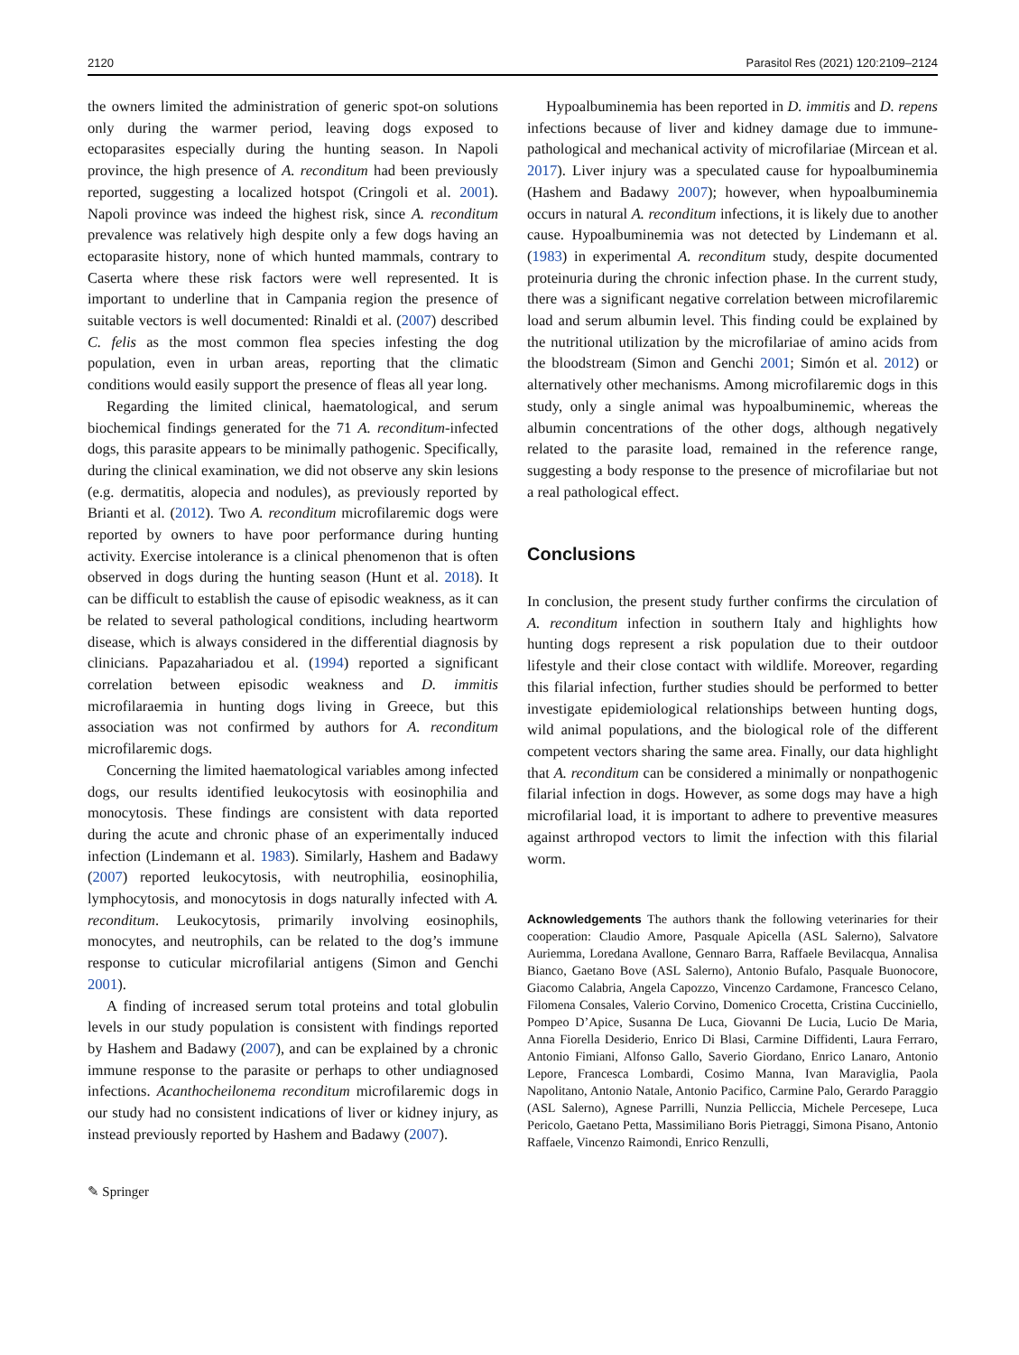2120 Parasitol Res (2021) 120:2109–2124
the owners limited the administration of generic spot-on solutions only during the warmer period, leaving dogs exposed to ectoparasites especially during the hunting season. In Napoli province, the high presence of A. reconditum had been previously reported, suggesting a localized hotspot (Cringoli et al. 2001). Napoli province was indeed the highest risk, since A. reconditum prevalence was relatively high despite only a few dogs having an ectoparasite history, none of which hunted mammals, contrary to Caserta where these risk factors were well represented. It is important to underline that in Campania region the presence of suitable vectors is well documented: Rinaldi et al. (2007) described C. felis as the most common flea species infesting the dog population, even in urban areas, reporting that the climatic conditions would easily support the presence of fleas all year long.
Regarding the limited clinical, haematological, and serum biochemical findings generated for the 71 A. reconditum-infected dogs, this parasite appears to be minimally pathogenic. Specifically, during the clinical examination, we did not observe any skin lesions (e.g. dermatitis, alopecia and nodules), as previously reported by Brianti et al. (2012). Two A. reconditum microfilaremic dogs were reported by owners to have poor performance during hunting activity. Exercise intolerance is a clinical phenomenon that is often observed in dogs during the hunting season (Hunt et al. 2018). It can be difficult to establish the cause of episodic weakness, as it can be related to several pathological conditions, including heartworm disease, which is always considered in the differential diagnosis by clinicians. Papazahariadou et al. (1994) reported a significant correlation between episodic weakness and D. immitis microfilaraemia in hunting dogs living in Greece, but this association was not confirmed by authors for A. reconditum microfilaremic dogs.
Concerning the limited haematological variables among infected dogs, our results identified leukocytosis with eosinophilia and monocytosis. These findings are consistent with data reported during the acute and chronic phase of an experimentally induced infection (Lindemann et al. 1983). Similarly, Hashem and Badawy (2007) reported leukocytosis, with neutrophilia, eosinophilia, lymphocytosis, and monocytosis in dogs naturally infected with A. reconditum. Leukocytosis, primarily involving eosinophils, monocytes, and neutrophils, can be related to the dog’s immune response to cuticular microfilarial antigens (Simon and Genchi 2001).
A finding of increased serum total proteins and total globulin levels in our study population is consistent with findings reported by Hashem and Badawy (2007), and can be explained by a chronic immune response to the parasite or perhaps to other undiagnosed infections. Acanthocheilonema reconditum microfilaremic dogs in our study had no consistent indications of liver or kidney injury, as instead previously reported by Hashem and Badawy (2007).
Hypoalbuminemia has been reported in D. immitis and D. repens infections because of liver and kidney damage due to immune-pathological and mechanical activity of microfilariae (Mircean et al. 2017). Liver injury was a speculated cause for hypoalbuminemia (Hashem and Badawy 2007); however, when hypoalbuminemia occurs in natural A. reconditum infections, it is likely due to another cause. Hypoalbuminemia was not detected by Lindemann et al. (1983) in experimental A. reconditum study, despite documented proteinuria during the chronic infection phase. In the current study, there was a significant negative correlation between microfilaremic load and serum albumin level. This finding could be explained by the nutritional utilization by the microfilariae of amino acids from the bloodstream (Simon and Genchi 2001; Simón et al. 2012) or alternatively other mechanisms. Among microfilaremic dogs in this study, only a single animal was hypoalbuminemic, whereas the albumin concentrations of the other dogs, although negatively related to the parasite load, remained in the reference range, suggesting a body response to the presence of microfilariae but not a real pathological effect.
Conclusions
In conclusion, the present study further confirms the circulation of A. reconditum infection in southern Italy and highlights how hunting dogs represent a risk population due to their outdoor lifestyle and their close contact with wildlife. Moreover, regarding this filarial infection, further studies should be performed to better investigate epidemiological relationships between hunting dogs, wild animal populations, and the biological role of the different competent vectors sharing the same area. Finally, our data highlight that A. reconditum can be considered a minimally or nonpathogenic filarial infection in dogs. However, as some dogs may have a high microfilarial load, it is important to adhere to preventive measures against arthropod vectors to limit the infection with this filarial worm.
Acknowledgements The authors thank the following veterinaries for their cooperation: Claudio Amore, Pasquale Apicella (ASL Salerno), Salvatore Auriemma, Loredana Avallone, Gennaro Barra, Raffaele Bevilacqua, Annalisa Bianco, Gaetano Bove (ASL Salerno), Antonio Bufalo, Pasquale Buonocore, Giacomo Calabria, Angela Capozzo, Vincenzo Cardamone, Francesco Celano, Filomena Consales, Valerio Corvino, Domenico Crocetta, Cristina Cucciniello, Pompeo D’Apice, Susanna De Luca, Giovanni De Lucia, Lucio De Maria, Anna Fiorella Desiderio, Enrico Di Blasi, Carmine Diffidenti, Laura Ferraro, Antonio Fimiani, Alfonso Gallo, Saverio Giordano, Enrico Lanaro, Antonio Lepore, Francesca Lombardi, Cosimo Manna, Ivan Maraviglia, Paola Napolitano, Antonio Natale, Antonio Pacifico, Carmine Palo, Gerardo Paraggio (ASL Salerno), Agnese Parrilli, Nunzia Pelliccia, Michele Percesepe, Luca Pericolo, Gaetano Petta, Massimiliano Boris Pietraggi, Simona Pisano, Antonio Raffaele, Vincenzo Raimondi, Enrico Renzulli,
✎ Springer